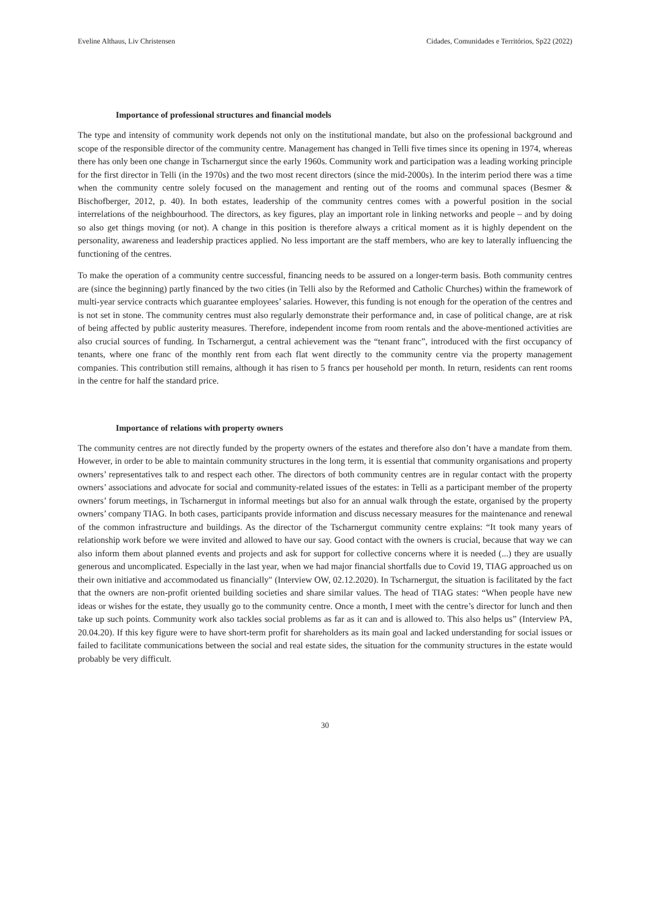Eveline Althaus, Liv Christensen Cidades, Comunidades e Territórios, Sp22 (2022)
Importance of professional structures and financial models
The type and intensity of community work depends not only on the institutional mandate, but also on the professional background and scope of the responsible director of the community centre. Management has changed in Telli five times since its opening in 1974, whereas there has only been one change in Tscharnergut since the early 1960s. Community work and participation was a leading working principle for the first director in Telli (in the 1970s) and the two most recent directors (since the mid-2000s). In the interim period there was a time when the community centre solely focused on the management and renting out of the rooms and communal spaces (Besmer & Bischofberger, 2012, p. 40). In both estates, leadership of the community centres comes with a powerful position in the social interrelations of the neighbourhood. The directors, as key figures, play an important role in linking networks and people – and by doing so also get things moving (or not). A change in this position is therefore always a critical moment as it is highly dependent on the personality, awareness and leadership practices applied. No less important are the staff members, who are key to laterally influencing the functioning of the centres.
To make the operation of a community centre successful, financing needs to be assured on a longer-term basis. Both community centres are (since the beginning) partly financed by the two cities (in Telli also by the Reformed and Catholic Churches) within the framework of multi-year service contracts which guarantee employees’ salaries. However, this funding is not enough for the operation of the centres and is not set in stone. The community centres must also regularly demonstrate their performance and, in case of political change, are at risk of being affected by public austerity measures. Therefore, independent income from room rentals and the above-mentioned activities are also crucial sources of funding. In Tscharnergut, a central achievement was the “tenant franc”, introduced with the first occupancy of tenants, where one franc of the monthly rent from each flat went directly to the community centre via the property management companies. This contribution still remains, although it has risen to 5 francs per household per month. In return, residents can rent rooms in the centre for half the standard price.
Importance of relations with property owners
The community centres are not directly funded by the property owners of the estates and therefore also don’t have a mandate from them. However, in order to be able to maintain community structures in the long term, it is essential that community organisations and property owners’ representatives talk to and respect each other. The directors of both community centres are in regular contact with the property owners’ associations and advocate for social and community-related issues of the estates: in Telli as a participant member of the property owners’ forum meetings, in Tscharnergut in informal meetings but also for an annual walk through the estate, organised by the property owners’ company TIAG. In both cases, participants provide information and discuss necessary measures for the maintenance and renewal of the common infrastructure and buildings. As the director of the Tscharnergut community centre explains: “It took many years of relationship work before we were invited and allowed to have our say. Good contact with the owners is crucial, because that way we can also inform them about planned events and projects and ask for support for collective concerns where it is needed (...) they are usually generous and uncomplicated. Especially in the last year, when we had major financial shortfalls due to Covid 19, TIAG approached us on their own initiative and accommodated us financially" (Interview OW, 02.12.2020). In Tscharnergut, the situation is facilitated by the fact that the owners are non-profit oriented building societies and share similar values. The head of TIAG states: “When people have new ideas or wishes for the estate, they usually go to the community centre. Once a month, I meet with the centre’s director for lunch and then take up such points. Community work also tackles social problems as far as it can and is allowed to. This also helps us” (Interview PA, 20.04.20). If this key figure were to have short-term profit for shareholders as its main goal and lacked understanding for social issues or failed to facilitate communications between the social and real estate sides, the situation for the community structures in the estate would probably be very difficult.
30